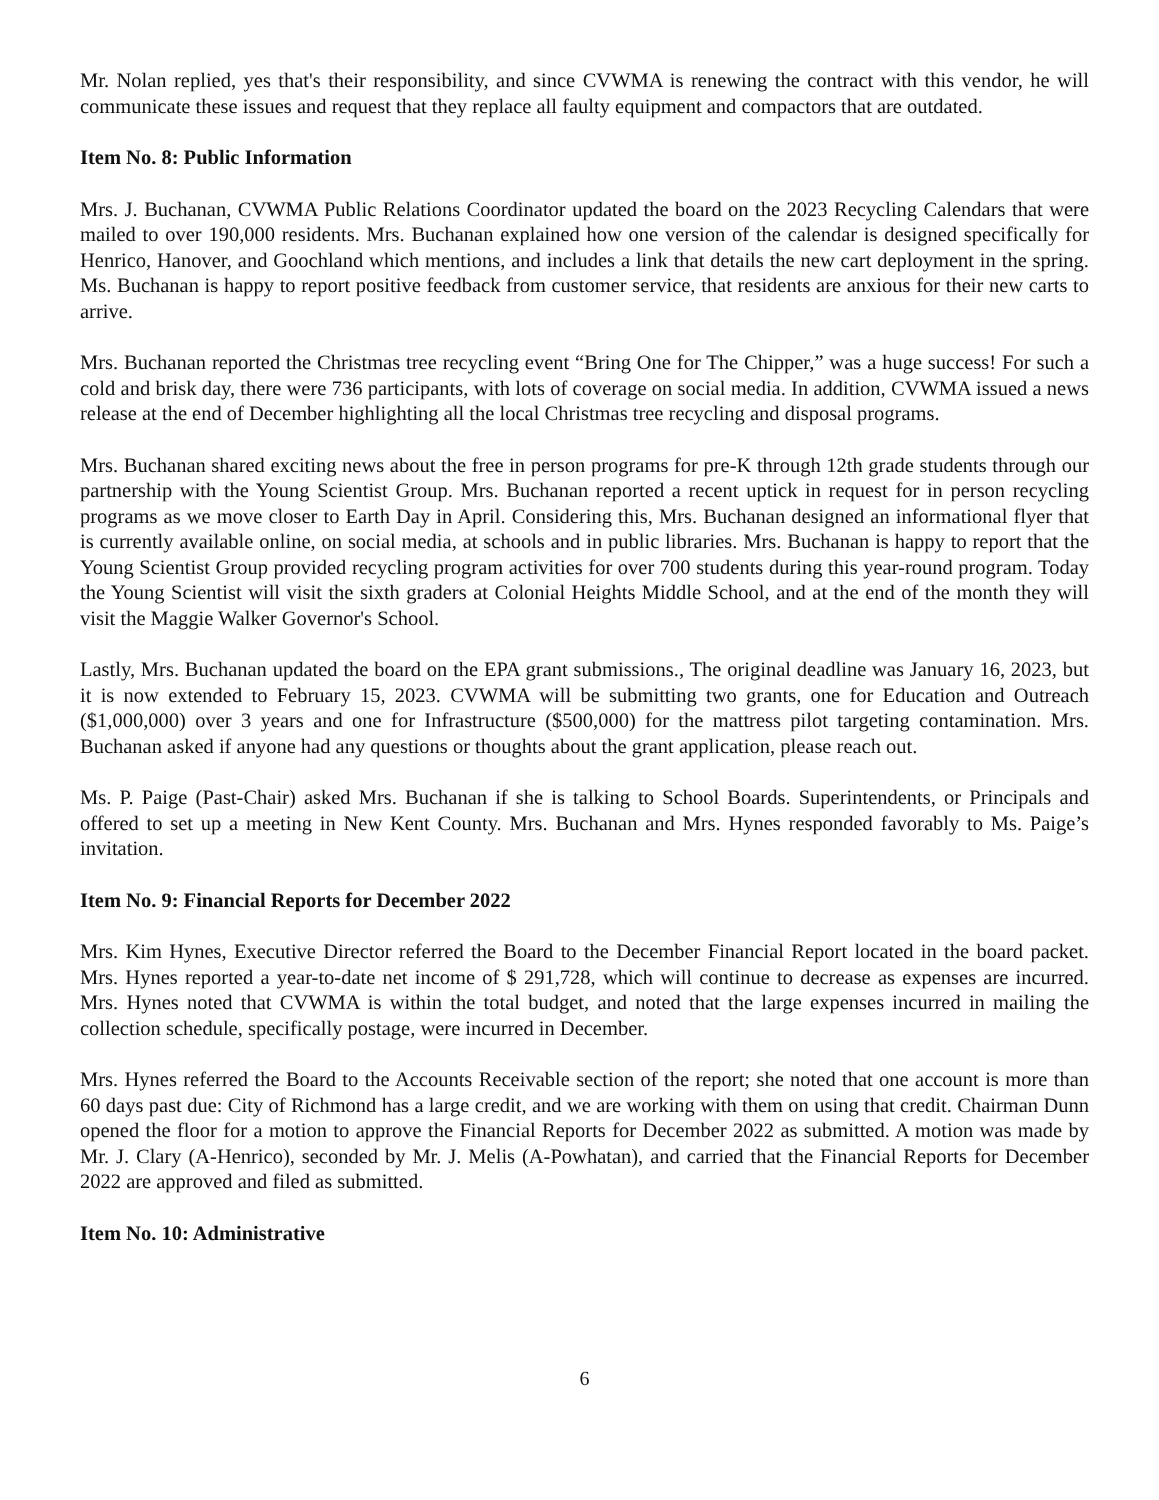Mr. Nolan replied, yes that's their responsibility, and since CVWMA is renewing the contract with this vendor, he will communicate these issues and request that they replace all faulty equipment and compactors that are outdated.
Item No. 8: Public Information
Mrs. J. Buchanan, CVWMA Public Relations Coordinator updated the board on the 2023 Recycling Calendars that were mailed to over 190,000 residents. Mrs. Buchanan explained how one version of the calendar is designed specifically for Henrico, Hanover, and Goochland which mentions, and includes a link that details the new cart deployment in the spring. Ms. Buchanan is happy to report positive feedback from customer service, that residents are anxious for their new carts to arrive.
Mrs. Buchanan reported the Christmas tree recycling event “Bring One for The Chipper,” was a huge success! For such a cold and brisk day, there were 736 participants, with lots of coverage on social media. In addition, CVWMA issued a news release at the end of December highlighting all the local Christmas tree recycling and disposal programs.
Mrs. Buchanan shared exciting news about the free in person programs for pre-K through 12th grade students through our partnership with the Young Scientist Group. Mrs. Buchanan reported a recent uptick in request for in person recycling programs as we move closer to Earth Day in April. Considering this, Mrs. Buchanan designed an informational flyer that is currently available online, on social media, at schools and in public libraries. Mrs. Buchanan is happy to report that the Young Scientist Group provided recycling program activities for over 700 students during this year-round program. Today the Young Scientist will visit the sixth graders at Colonial Heights Middle School, and at the end of the month they will visit the Maggie Walker Governor's School.
Lastly, Mrs. Buchanan updated the board on the EPA grant submissions., The original deadline was January 16, 2023, but it is now extended to February 15, 2023. CVWMA will be submitting two grants, one for Education and Outreach ($1,000,000) over 3 years and one for Infrastructure ($500,000) for the mattress pilot targeting contamination. Mrs. Buchanan asked if anyone had any questions or thoughts about the grant application, please reach out.
Ms. P. Paige (Past-Chair) asked Mrs. Buchanan if she is talking to School Boards. Superintendents, or Principals and offered to set up a meeting in New Kent County. Mrs. Buchanan and Mrs. Hynes responded favorably to Ms. Paige’s invitation.
Item No. 9: Financial Reports for December 2022
Mrs. Kim Hynes, Executive Director referred the Board to the December Financial Report located in the board packet. Mrs. Hynes reported a year-to-date net income of $ 291,728, which will continue to decrease as expenses are incurred. Mrs. Hynes noted that CVWMA is within the total budget, and noted that the large expenses incurred in mailing the collection schedule, specifically postage, were incurred in December.
Mrs. Hynes referred the Board to the Accounts Receivable section of the report; she noted that one account is more than 60 days past due: City of Richmond has a large credit, and we are working with them on using that credit. Chairman Dunn opened the floor for a motion to approve the Financial Reports for December 2022 as submitted. A motion was made by Mr. J. Clary (A-Henrico), seconded by Mr. J. Melis (A-Powhatan), and carried that the Financial Reports for December 2022 are approved and filed as submitted.
Item No. 10: Administrative
6